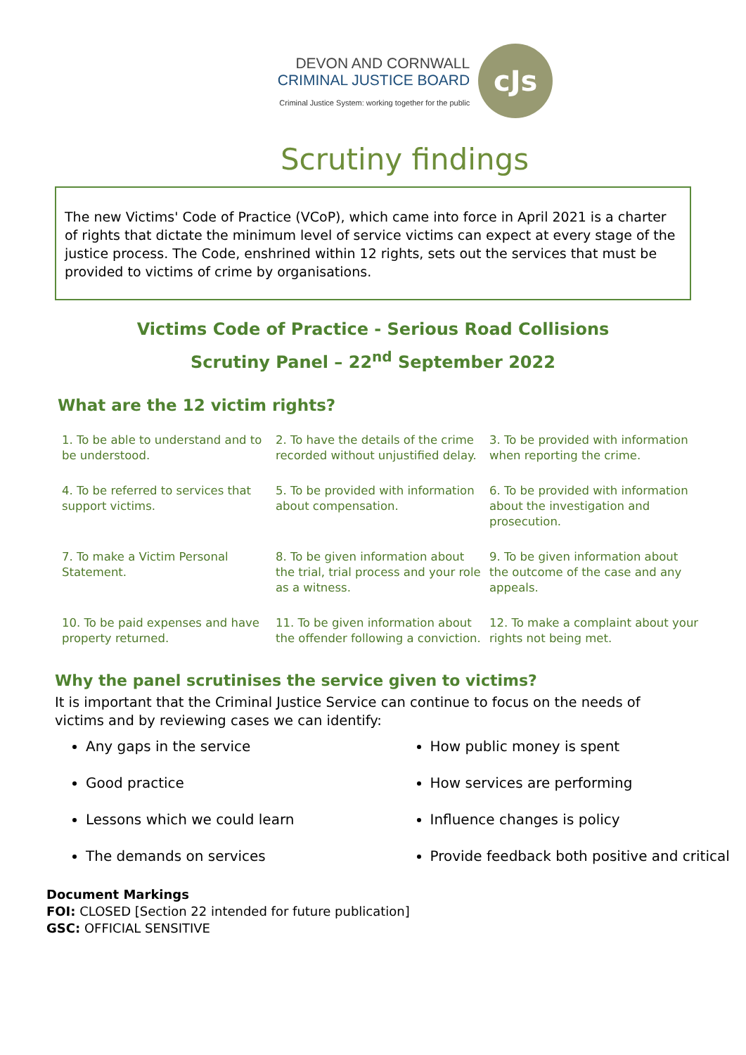DEVON AND CORNWALL
CRIMINAL JUSTICE BOARD
Criminal Justice System: working together for the public
cJs
Scrutiny findings
The new Victims' Code of Practice (VCoP), which came into force in April 2021 is a charter of rights that dictate the minimum level of service victims can expect at every stage of the justice process. The Code, enshrined within 12 rights, sets out the services that must be provided to victims of crime by organisations.
Victims Code of Practice - Serious Road Collisions
Scrutiny Panel – 22<sup>nd</sup> September 2022
What are the 12 victim rights?
| 1. To be able to understand and to be understood. | 2. To have the details of the crime recorded without unjustified delay. | 3. To be provided with information when reporting the crime. |
| 4. To be referred to services that support victims. | 5. To be provided with information about compensation. | 6. To be provided with information about the investigation and prosecution. |
| 7. To make a Victim Personal Statement. | 8. To be given information about the trial, trial process and your role as a witness. | 9. To be given information about the outcome of the case and any appeals. |
| 10. To be paid expenses and have property returned. | 11. To be given information about the offender following a conviction. | 12. To make a complaint about your rights not being met. |
Why the panel scrutinises the service given to victims?
It is important that the Criminal Justice Service can continue to focus on the needs of victims and by reviewing cases we can identify:
Any gaps in the service
Good practice
Lessons which we could learn
The demands on services
How public money is spent
How services are performing
Influence changes is policy
Provide feedback both positive and critical
Document Markings
FOI: CLOSED [Section 22 intended for future publication]
GSC: OFFICIAL SENSITIVE